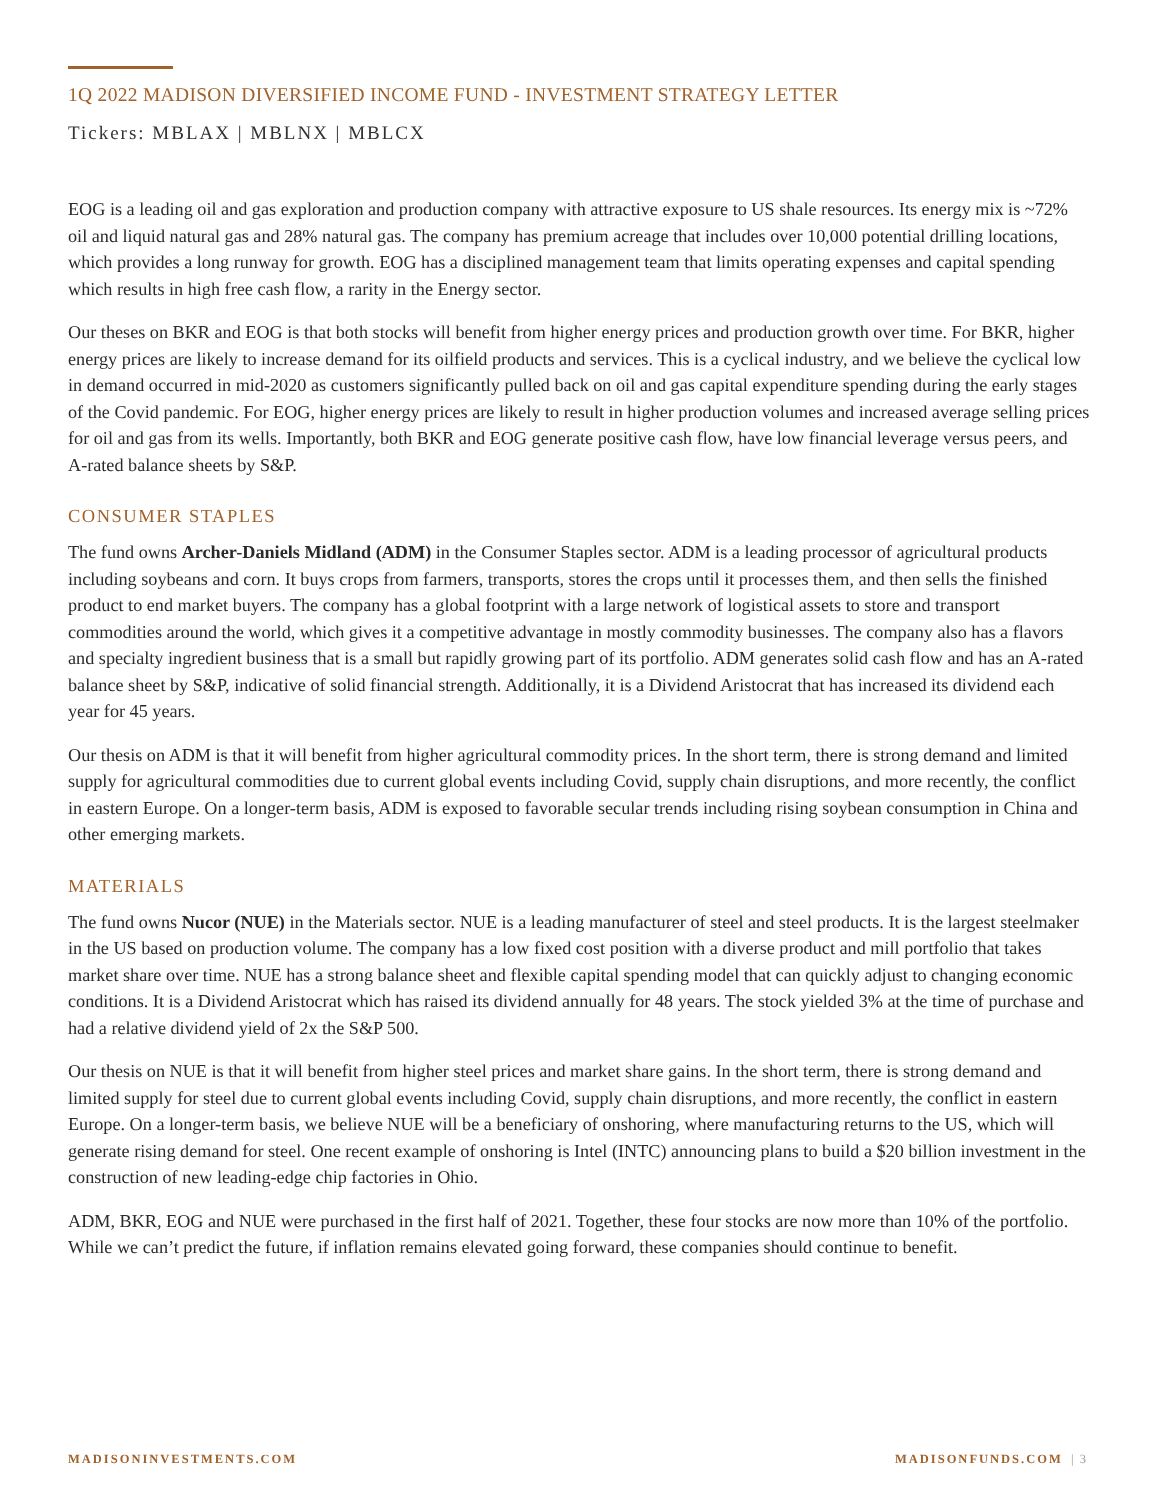1Q 2022 MADISON DIVERSIFIED INCOME FUND - INVESTMENT STRATEGY LETTER
Tickers: MBLAX | MBLNX | MBLCX
EOG is a leading oil and gas exploration and production company with attractive exposure to US shale resources. Its energy mix is ~72% oil and liquid natural gas and 28% natural gas. The company has premium acreage that includes over 10,000 potential drilling locations, which provides a long runway for growth. EOG has a disciplined management team that limits operating expenses and capital spending which results in high free cash flow, a rarity in the Energy sector.
Our theses on BKR and EOG is that both stocks will benefit from higher energy prices and production growth over time. For BKR, higher energy prices are likely to increase demand for its oilfield products and services. This is a cyclical industry, and we believe the cyclical low in demand occurred in mid-2020 as customers significantly pulled back on oil and gas capital expenditure spending during the early stages of the Covid pandemic. For EOG, higher energy prices are likely to result in higher production volumes and increased average selling prices for oil and gas from its wells. Importantly, both BKR and EOG generate positive cash flow, have low financial leverage versus peers, and A-rated balance sheets by S&P.
CONSUMER STAPLES
The fund owns Archer-Daniels Midland (ADM) in the Consumer Staples sector. ADM is a leading processor of agricultural products including soybeans and corn. It buys crops from farmers, transports, stores the crops until it processes them, and then sells the finished product to end market buyers. The company has a global footprint with a large network of logistical assets to store and transport commodities around the world, which gives it a competitive advantage in mostly commodity businesses. The company also has a flavors and specialty ingredient business that is a small but rapidly growing part of its portfolio. ADM generates solid cash flow and has an A-rated balance sheet by S&P, indicative of solid financial strength. Additionally, it is a Dividend Aristocrat that has increased its dividend each year for 45 years.
Our thesis on ADM is that it will benefit from higher agricultural commodity prices. In the short term, there is strong demand and limited supply for agricultural commodities due to current global events including Covid, supply chain disruptions, and more recently, the conflict in eastern Europe. On a longer-term basis, ADM is exposed to favorable secular trends including rising soybean consumption in China and other emerging markets.
MATERIALS
The fund owns Nucor (NUE) in the Materials sector. NUE is a leading manufacturer of steel and steel products. It is the largest steelmaker in the US based on production volume. The company has a low fixed cost position with a diverse product and mill portfolio that takes market share over time. NUE has a strong balance sheet and flexible capital spending model that can quickly adjust to changing economic conditions. It is a Dividend Aristocrat which has raised its dividend annually for 48 years. The stock yielded 3% at the time of purchase and had a relative dividend yield of 2x the S&P 500.
Our thesis on NUE is that it will benefit from higher steel prices and market share gains. In the short term, there is strong demand and limited supply for steel due to current global events including Covid, supply chain disruptions, and more recently, the conflict in eastern Europe. On a longer-term basis, we believe NUE will be a beneficiary of onshoring, where manufacturing returns to the US, which will generate rising demand for steel. One recent example of onshoring is Intel (INTC) announcing plans to build a $20 billion investment in the construction of new leading-edge chip factories in Ohio.
ADM, BKR, EOG and NUE were purchased in the first half of 2021. Together, these four stocks are now more than 10% of the portfolio. While we can’t predict the future, if inflation remains elevated going forward, these companies should continue to benefit.
MADISONINVESTMENTS.COM MADISONFUNDS.COM | 3